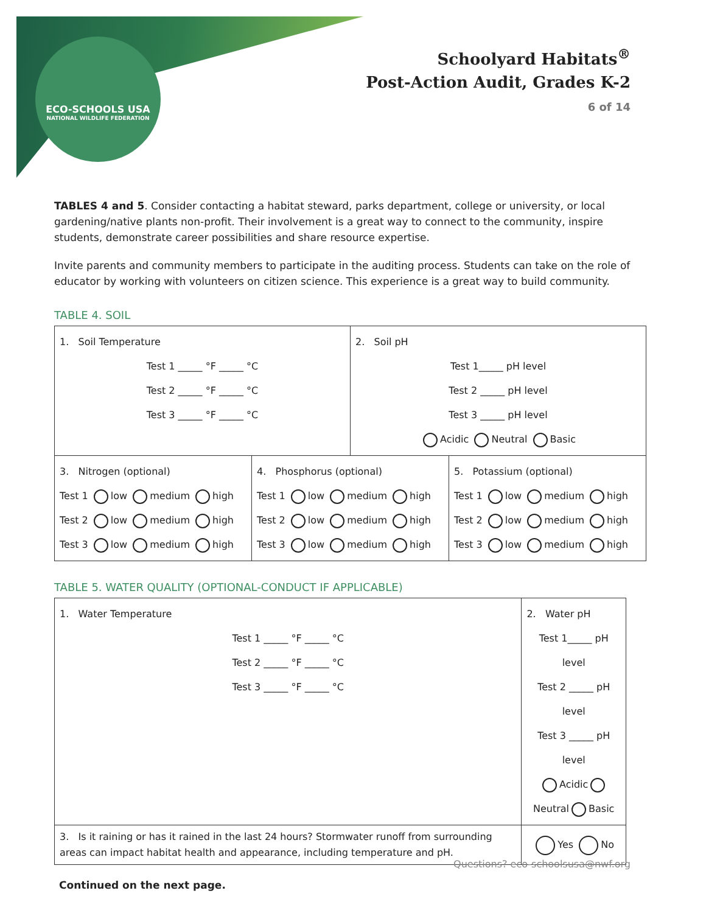ECO-SCHOOLS USA
NATIONAL WILDLIFE FEDERATION
Schoolyard Habitats<sup>®</sup>
Post-Action Audit, Grades K-2
6 of 14
TABLES 4 and 5. Consider contacting a habitat steward, parks department, college or university, or local gardening/native plants non-profit. Their involvement is a great way to connect to the community, inspire students, demonstrate career possibilities and share resource expertise.
Invite parents and community members to participate in the auditing process. Students can take on the role of educator by working with volunteers on citizen science. This experience is a great way to build community.
TABLE 4. SOIL
| 1. Soil Temperature Test 1 _____ °F _____ °C Test 2 _____ °F _____ °C Test 3 _____ °F _____ °C | | 2. Soil pH Test 1_____ pH level Test 2 _____ pH level Test 3 _____ pH level Acidic Neutral Basic | |
| 3. Nitrogen (optional) Test 1 low medium high Test 2 low medium high Test 3 low medium high | 4. Phosphorus (optional) Test 1 low medium high Test 2 low medium high Test 3 low medium high | | 5. Potassium (optional) Test 1 low medium high Test 2 low medium high Test 3 low medium high |
TABLE 5. WATER QUALITY (OPTIONAL-CONDUCT IF APPLICABLE)
| 1. Water Temperature Test 1 _____ °F _____ °C Test 2 _____ °F _____ °C Test 3 _____ °F _____ °C | 2. Water pH Test 1_____ pH level Test 2 _____ pH level Test 3 _____ pH level Acidic Neutral Basic | |
| 3. Is it raining or has it rained in the last 24 hours? Stormwater runoff from surrounding areas can impact habitat health and appearance, including temperature and pH. | | Yes No |
Continued on the next page.
Questions? eco-schoolsusa@nwf.org